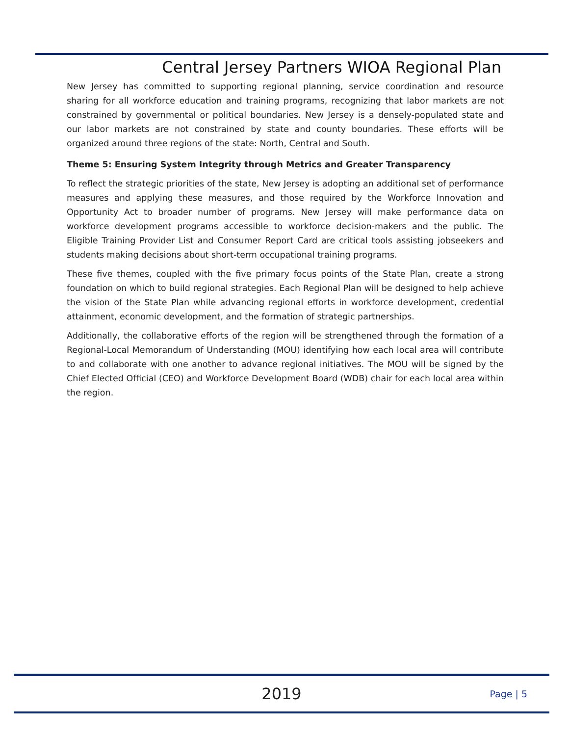Central Jersey Partners WIOA Regional Plan
New Jersey has committed to supporting regional planning, service coordination and resource sharing for all workforce education and training programs, recognizing that labor markets are not constrained by governmental or political boundaries. New Jersey is a densely-populated state and our labor markets are not constrained by state and county boundaries. These efforts will be organized around three regions of the state: North, Central and South.
Theme 5: Ensuring System Integrity through Metrics and Greater Transparency
To reflect the strategic priorities of the state, New Jersey is adopting an additional set of performance measures and applying these measures, and those required by the Workforce Innovation and Opportunity Act to broader number of programs. New Jersey will make performance data on workforce development programs accessible to workforce decision-makers and the public. The Eligible Training Provider List and Consumer Report Card are critical tools assisting jobseekers and students making decisions about short-term occupational training programs.
These five themes, coupled with the five primary focus points of the State Plan, create a strong foundation on which to build regional strategies. Each Regional Plan will be designed to help achieve the vision of the State Plan while advancing regional efforts in workforce development, credential attainment, economic development, and the formation of strategic partnerships.
Additionally, the collaborative efforts of the region will be strengthened through the formation of a Regional-Local Memorandum of Understanding (MOU) identifying how each local area will contribute to and collaborate with one another to advance regional initiatives. The MOU will be signed by the Chief Elected Official (CEO) and Workforce Development Board (WDB) chair for each local area within the region.
2019
Page | 5